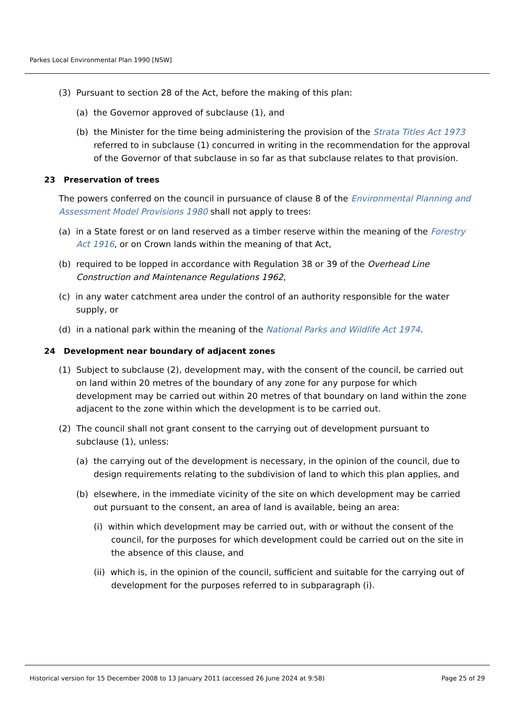Parkes Local Environmental Plan 1990 [NSW]
(3) Pursuant to section 28 of the Act, before the making of this plan:
(a) the Governor approved of subclause (1), and
(b) the Minister for the time being administering the provision of the Strata Titles Act 1973 referred to in subclause (1) concurred in writing in the recommendation for the approval of the Governor of that subclause in so far as that subclause relates to that provision.
23 Preservation of trees
The powers conferred on the council in pursuance of clause 8 of the Environmental Planning and Assessment Model Provisions 1980 shall not apply to trees:
(a) in a State forest or on land reserved as a timber reserve within the meaning of the Forestry Act 1916, or on Crown lands within the meaning of that Act,
(b) required to be lopped in accordance with Regulation 38 or 39 of the Overhead Line Construction and Maintenance Regulations 1962,
(c) in any water catchment area under the control of an authority responsible for the water supply, or
(d) in a national park within the meaning of the National Parks and Wildlife Act 1974.
24 Development near boundary of adjacent zones
(1) Subject to subclause (2), development may, with the consent of the council, be carried out on land within 20 metres of the boundary of any zone for any purpose for which development may be carried out within 20 metres of that boundary on land within the zone adjacent to the zone within which the development is to be carried out.
(2) The council shall not grant consent to the carrying out of development pursuant to subclause (1), unless:
(a) the carrying out of the development is necessary, in the opinion of the council, due to design requirements relating to the subdivision of land to which this plan applies, and
(b) elsewhere, in the immediate vicinity of the site on which development may be carried out pursuant to the consent, an area of land is available, being an area:
(i) within which development may be carried out, with or without the consent of the council, for the purposes for which development could be carried out on the site in the absence of this clause, and
(ii) which is, in the opinion of the council, sufficient and suitable for the carrying out of development for the purposes referred to in subparagraph (i).
Historical version for 15 December 2008 to 13 January 2011 (accessed 26 June 2024 at 9:58) Page 25 of 29